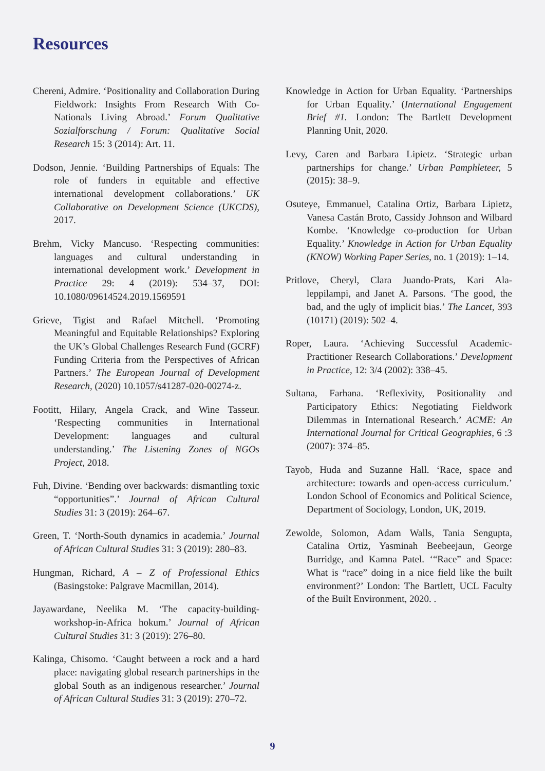Resources
Chereni, Admire. ‘Positionality and Collaboration During Fieldwork: Insights From Research With Co-Nationals Living Abroad.’ Forum Qualitative Sozialforschung / Forum: Qualitative Social Research 15: 3 (2014): Art. 11.
Dodson, Jennie. ‘Building Partnerships of Equals: The role of funders in equitable and effective international development collaborations.’ UK Collaborative on Development Science (UKCDS), 2017.
Brehm, Vicky Mancuso. ‘Respecting communities: languages and cultural understanding in international development work.’ Development in Practice 29: 4 (2019): 534–37, DOI: 10.1080/09614524.2019.1569591
Grieve, Tigist and Rafael Mitchell. ‘Promoting Meaningful and Equitable Relationships? Exploring the UK’s Global Challenges Research Fund (GCRF) Funding Criteria from the Perspectives of African Partners.’ The European Journal of Development Research, (2020) 10.1057/s41287-020-00274-z.
Footitt, Hilary, Angela Crack, and Wine Tasseur. ‘Respecting communities in International Development: languages and cultural understanding.’ The Listening Zones of NGOs Project, 2018.
Fuh, Divine. ‘Bending over backwards: dismantling toxic “opportunities”.’ Journal of African Cultural Studies 31: 3 (2019): 264–67.
Green, T. ‘North-South dynamics in academia.’ Journal of African Cultural Studies 31: 3 (2019): 280–83.
Hungman, Richard, A – Z of Professional Ethics (Basingstoke: Palgrave Macmillan, 2014).
Jayawardane, Neelika M. ‘The capacity-building-workshop-in-Africa hokum.’ Journal of African Cultural Studies 31: 3 (2019): 276–80.
Kalinga, Chisomo. ‘Caught between a rock and a hard place: navigating global research partnerships in the global South as an indigenous researcher.’ Journal of African Cultural Studies 31: 3 (2019): 270–72.
Knowledge in Action for Urban Equality. ‘Partnerships for Urban Equality.’ (International Engagement Brief #1. London: The Bartlett Development Planning Unit, 2020.
Levy, Caren and Barbara Lipietz. ‘Strategic urban partnerships for change.’ Urban Pamphleteer, 5 (2015): 38–9.
Osuteye, Emmanuel, Catalina Ortiz, Barbara Lipietz, Vanesa Castán Broto, Cassidy Johnson and Wilbard Kombe. ‘Knowledge co-production for Urban Equality.’ Knowledge in Action for Urban Equality (KNOW) Working Paper Series, no. 1 (2019): 1–14.
Pritlove, Cheryl, Clara Juando-Prats, Kari Ala-leppilampi, and Janet A. Parsons. ‘The good, the bad, and the ugly of implicit bias.’ The Lancet, 393 (10171) (2019): 502–4.
Roper, Laura. ‘Achieving Successful Academic-Practitioner Research Collaborations.’ Development in Practice, 12: 3/4 (2002): 338–45.
Sultana, Farhana. ‘Reflexivity, Positionality and Participatory Ethics: Negotiating Fieldwork Dilemmas in International Research.’ ACME: An International Journal for Critical Geographies, 6 :3 (2007): 374–85.
Tayob, Huda and Suzanne Hall. ‘Race, space and architecture: towards and open-access curriculum.’ London School of Economics and Political Science, Department of Sociology, London, UK, 2019.
Zewolde, Solomon, Adam Walls, Tania Sengupta, Catalina Ortiz, Yasminah Beebeejaun, George Burridge, and Kamna Patel. ‘“Race” and Space: What is “race” doing in a nice field like the built environment?’ London: The Bartlett, UCL Faculty of the Built Environment, 2020. .
9